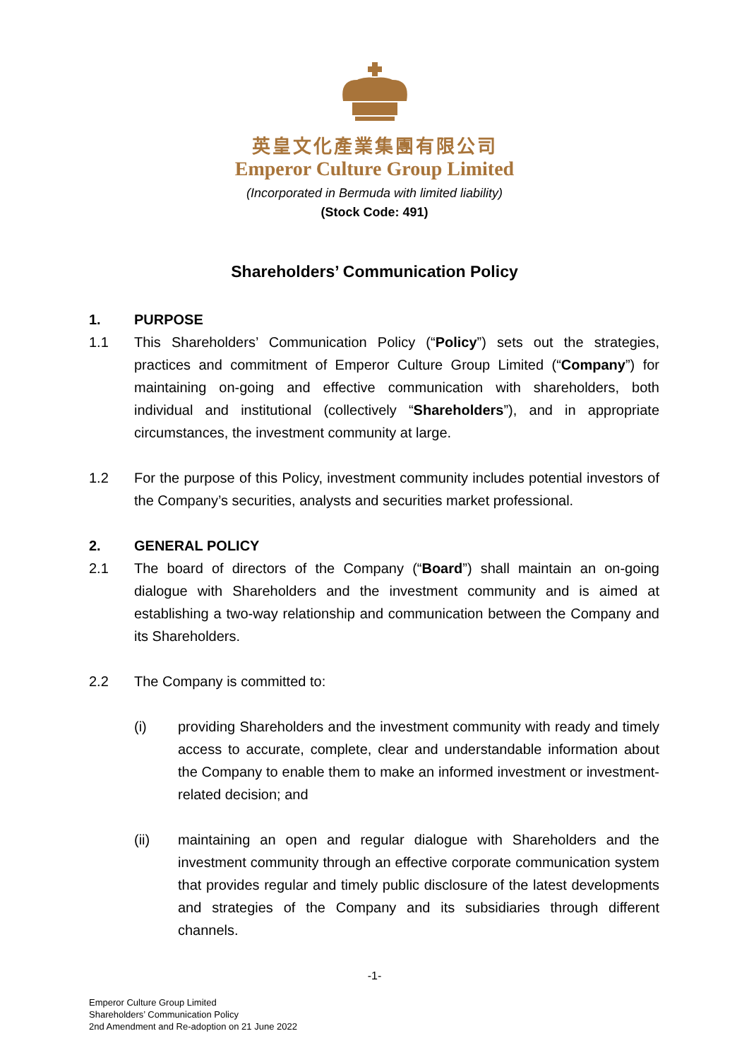英皇文化產業集團有限公司
Emperor Culture Group Limited
(Incorporated in Bermuda with limited liability)
(Stock Code: 491)
Shareholders’ Communication Policy
1. PURPOSE
1.1 This Shareholders’ Communication Policy (“Policy”) sets out the strategies, practices and commitment of Emperor Culture Group Limited (“Company”) for maintaining on-going and effective communication with shareholders, both individual and institutional (collectively “Shareholders”), and in appropriate circumstances, the investment community at large.
1.2 For the purpose of this Policy, investment community includes potential investors of the Company’s securities, analysts and securities market professional.
2. GENERAL POLICY
2.1 The board of directors of the Company (“Board”) shall maintain an on-going dialogue with Shareholders and the investment community and is aimed at establishing a two-way relationship and communication between the Company and its Shareholders.
2.2 The Company is committed to:
(i) providing Shareholders and the investment community with ready and timely access to accurate, complete, clear and understandable information about the Company to enable them to make an informed investment or investment-related decision; and
(ii) maintaining an open and regular dialogue with Shareholders and the investment community through an effective corporate communication system that provides regular and timely public disclosure of the latest developments and strategies of the Company and its subsidiaries through different channels.
-1-
Emperor Culture Group Limited
Shareholders’ Communication Policy
2nd Amendment and Re-adoption on 21 June 2022